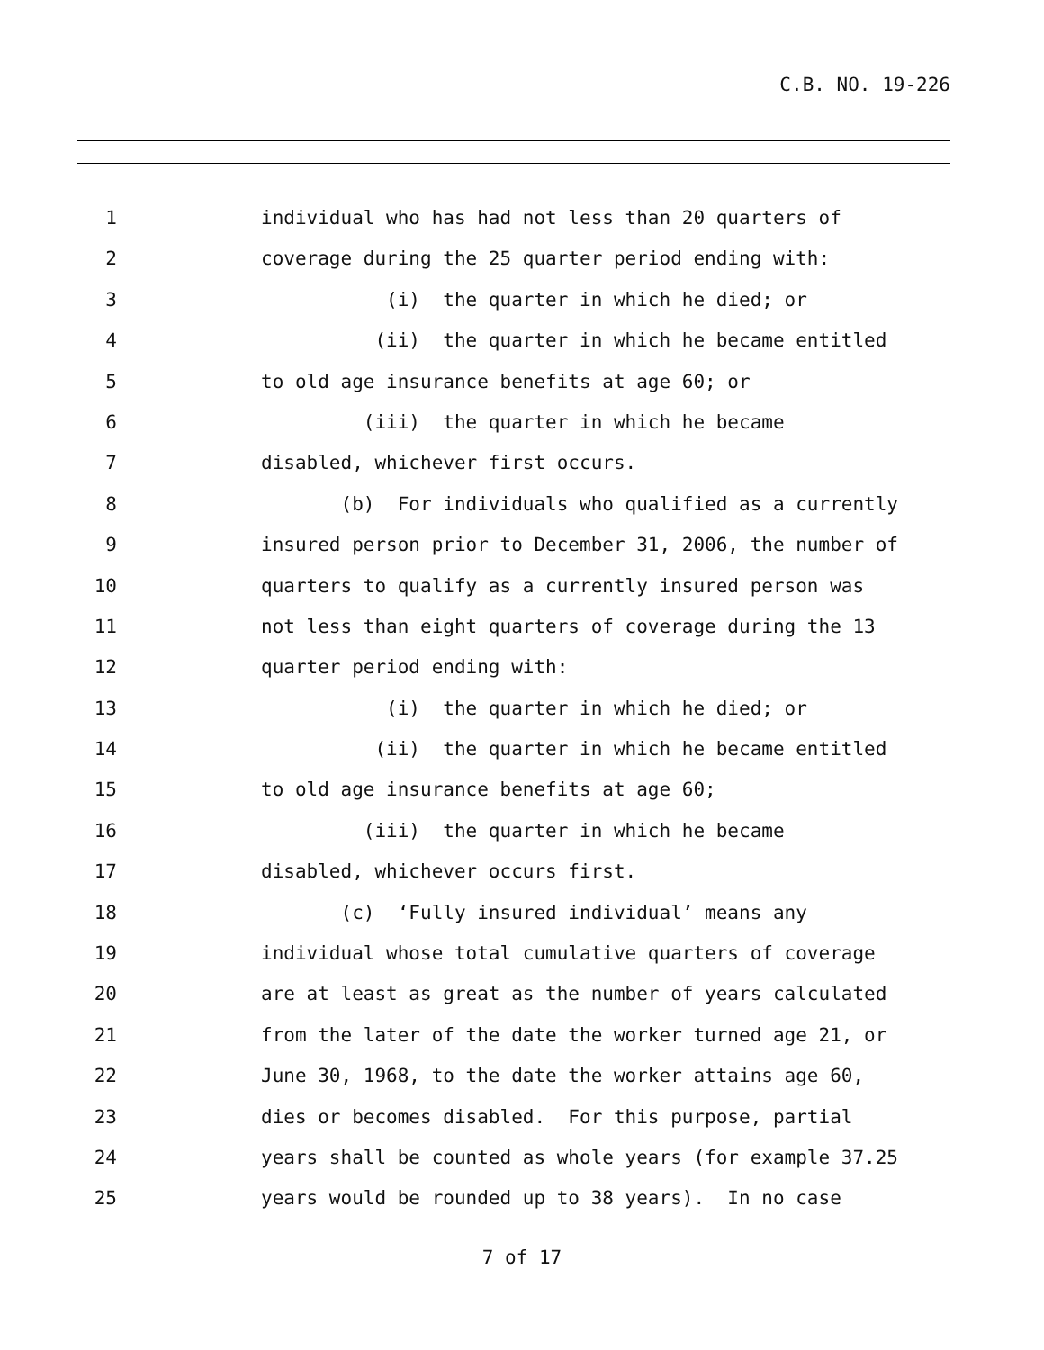C.B. NO. 19-226
1 individual who has had not less than 20 quarters of
2 coverage during the 25 quarter period ending with:
3 (i) the quarter in which he died; or
4 (ii) the quarter in which he became entitled
5 to old age insurance benefits at age 60; or
6 (iii) the quarter in which he became
7 disabled, whichever first occurs.
8 (b) For individuals who qualified as a currently
9 insured person prior to December 31, 2006, the number of
10 quarters to qualify as a currently insured person was
11 not less than eight quarters of coverage during the 13
12 quarter period ending with:
13 (i) the quarter in which he died; or
14 (ii) the quarter in which he became entitled
15 to old age insurance benefits at age 60;
16 (iii) the quarter in which he became
17 disabled, whichever occurs first.
18 (c) ‘Fully insured individual’ means any
19 individual whose total cumulative quarters of coverage
20 are at least as great as the number of years calculated
21 from the later of the date the worker turned age 21, or
22 June 30, 1968, to the date the worker attains age 60,
23 dies or becomes disabled. For this purpose, partial
24 years shall be counted as whole years (for example 37.25
25 years would be rounded up to 38 years). In no case
7 of 17